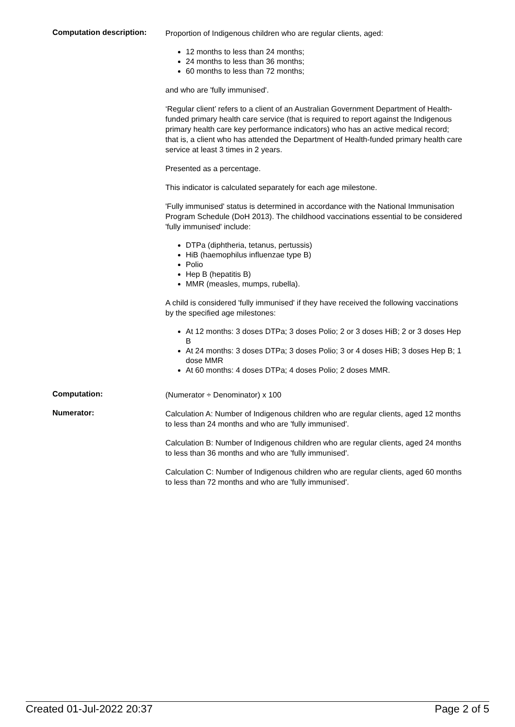Computation description:
Proportion of Indigenous children who are regular clients, aged:
12 months to less than 24 months;
24 months to less than 36 months;
60 months to less than 72 months;
and who are 'fully immunised'.
‘Regular client’ refers to a client of an Australian Government Department of Health-funded primary health care service (that is required to report against the Indigenous primary health care key performance indicators) who has an active medical record; that is, a client who has attended the Department of Health-funded primary health care service at least 3 times in 2 years.
Presented as a percentage.
This indicator is calculated separately for each age milestone.
'Fully immunised' status is determined in accordance with the National Immunisation Program Schedule (DoH 2013). The childhood vaccinations essential to be considered 'fully immunised' include:
DTPa (diphtheria, tetanus, pertussis)
HiB (haemophilus influenzae type B)
Polio
Hep B (hepatitis B)
MMR (measles, mumps, rubella).
A child is considered 'fully immunised' if they have received the following vaccinations by the specified age milestones:
At 12 months: 3 doses DTPa; 3 doses Polio; 2 or 3 doses HiB; 2 or 3 doses Hep B
At 24 months: 3 doses DTPa; 3 doses Polio; 3 or 4 doses HiB; 3 doses Hep B; 1 dose MMR
At 60 months: 4 doses DTPa; 4 doses Polio; 2 doses MMR.
Computation:
(Numerator ÷ Denominator) x 100
Numerator:
Calculation A: Number of Indigenous children who are regular clients, aged 12 months to less than 24 months and who are 'fully immunised'.
Calculation B: Number of Indigenous children who are regular clients, aged 24 months to less than 36 months and who are 'fully immunised'.
Calculation C: Number of Indigenous children who are regular clients, aged 60 months to less than 72 months and who are 'fully immunised'.
Created 01-Jul-2022 20:37 Page 2 of 5